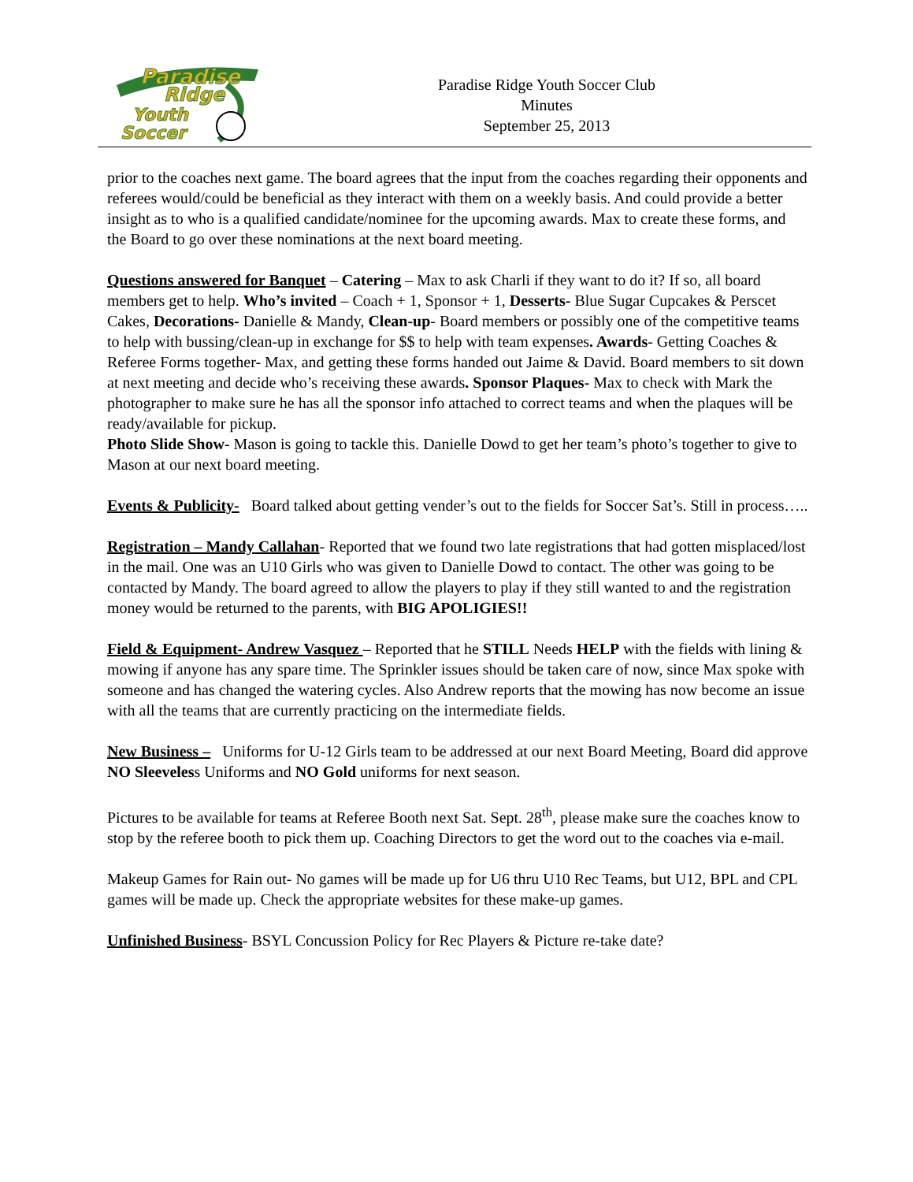Paradise
Ridge
Youth
Soccer
Paradise Ridge Youth Soccer Club
Minutes
September 25, 2013
prior to the coaches next game. The board agrees that the input from the coaches regarding their opponents and referees would/could be beneficial as they interact with them on a weekly basis. And could provide a better insight as to who is a qualified candidate/nominee for the upcoming awards. Max to create these forms, and the Board to go over these nominations at the next board meeting.
Questions answered for Banquet – Catering – Max to ask Charli if they want to do it? If so, all board members get to help. Who’s invited – Coach + 1, Sponsor + 1, Desserts- Blue Sugar Cupcakes & Perscet Cakes, Decorations- Danielle & Mandy, Clean-up- Board members or possibly one of the competitive teams to help with bussing/clean-up in exchange for $$ to help with team expenses. Awards- Getting Coaches & Referee Forms together- Max, and getting these forms handed out Jaime & David. Board members to sit down at next meeting and decide who’s receiving these awards. Sponsor Plaques- Max to check with Mark the photographer to make sure he has all the sponsor info attached to correct teams and when the plaques will be ready/available for pickup.
Photo Slide Show- Mason is going to tackle this. Danielle Dowd to get her team’s photo’s together to give to Mason at our next board meeting.
Events & Publicity- Board talked about getting vender’s out to the fields for Soccer Sat’s. Still in process…..
Registration – Mandy Callahan- Reported that we found two late registrations that had gotten misplaced/lost in the mail. One was an U10 Girls who was given to Danielle Dowd to contact. The other was going to be contacted by Mandy. The board agreed to allow the players to play if they still wanted to and the registration money would be returned to the parents, with BIG APOLIGIES!!
Field & Equipment- Andrew Vasquez – Reported that he STILL Needs HELP with the fields with lining & mowing if anyone has any spare time. The Sprinkler issues should be taken care of now, since Max spoke with someone and has changed the watering cycles. Also Andrew reports that the mowing has now become an issue with all the teams that are currently practicing on the intermediate fields.
New Business – Uniforms for U-12 Girls team to be addressed at our next Board Meeting, Board did approve NO Sleeveless Uniforms and NO Gold uniforms for next season.
Pictures to be available for teams at Referee Booth next Sat. Sept. 28<sup>th</sup>, please make sure the coaches know to stop by the referee booth to pick them up. Coaching Directors to get the word out to the coaches via e-mail.
Makeup Games for Rain out- No games will be made up for U6 thru U10 Rec Teams, but U12, BPL and CPL games will be made up. Check the appropriate websites for these make-up games.
Unfinished Business- BSYL Concussion Policy for Rec Players & Picture re-take date?